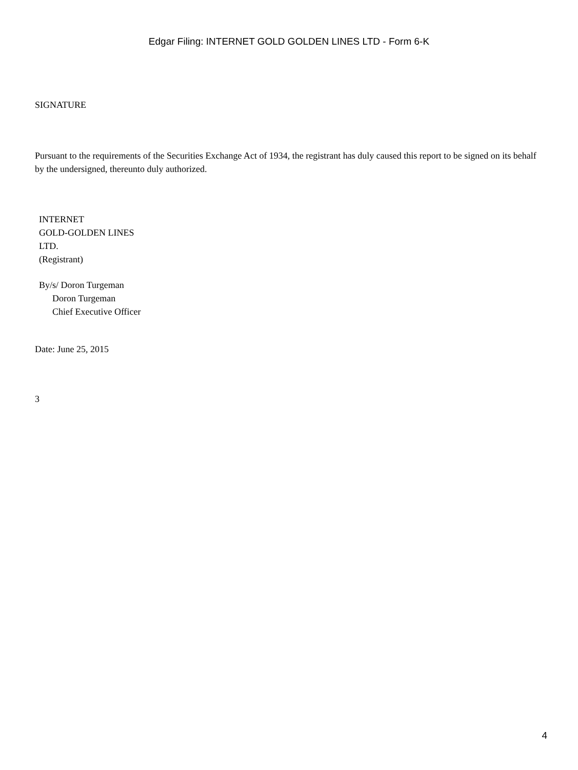Edgar Filing: INTERNET GOLD GOLDEN LINES LTD - Form 6-K
SIGNATURE
Pursuant to the requirements of the Securities Exchange Act of 1934, the registrant has duly caused this report to be signed on its behalf by the undersigned, thereunto duly authorized.
INTERNET
GOLD-GOLDEN LINES
LTD.
(Registrant)
By/s/ Doron Turgeman
Doron Turgeman
Chief Executive Officer
Date: June 25, 2015
3
4